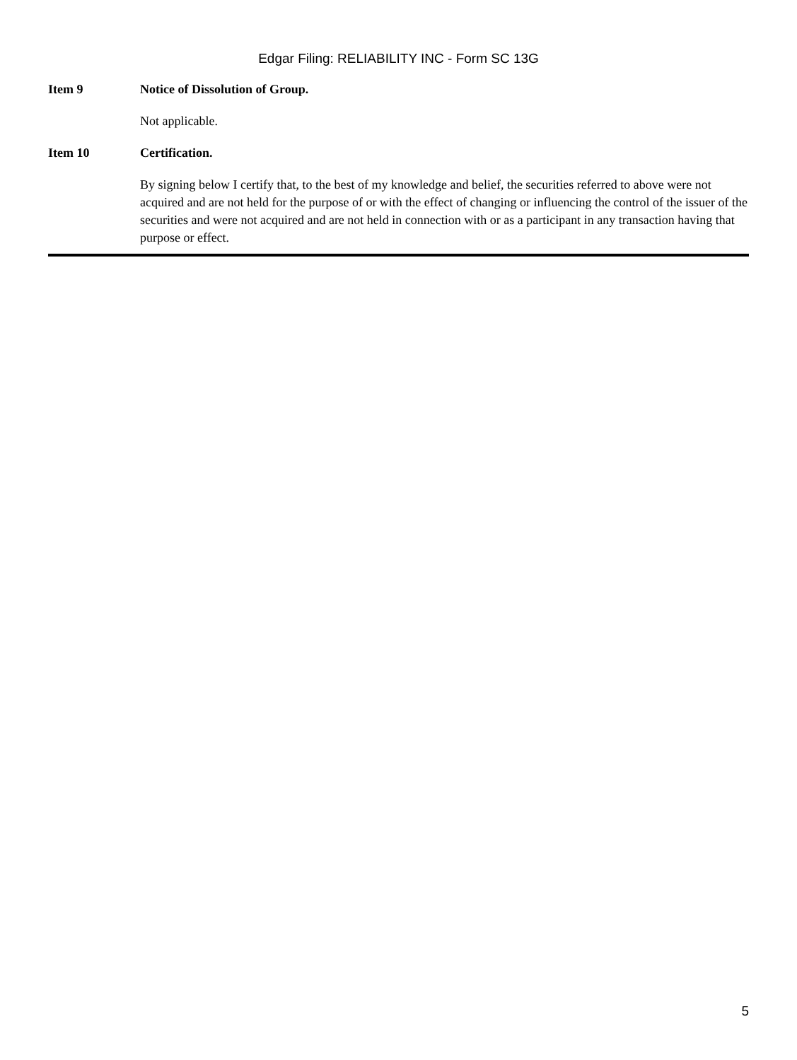Edgar Filing: RELIABILITY INC - Form SC 13G
Item 9 Notice of Dissolution of Group.
Not applicable.
Item 10 Certification.
By signing below I certify that, to the best of my knowledge and belief, the securities referred to above were not acquired and are not held for the purpose of or with the effect of changing or influencing the control of the issuer of the securities and were not acquired and are not held in connection with or as a participant in any transaction having that purpose or effect.
5